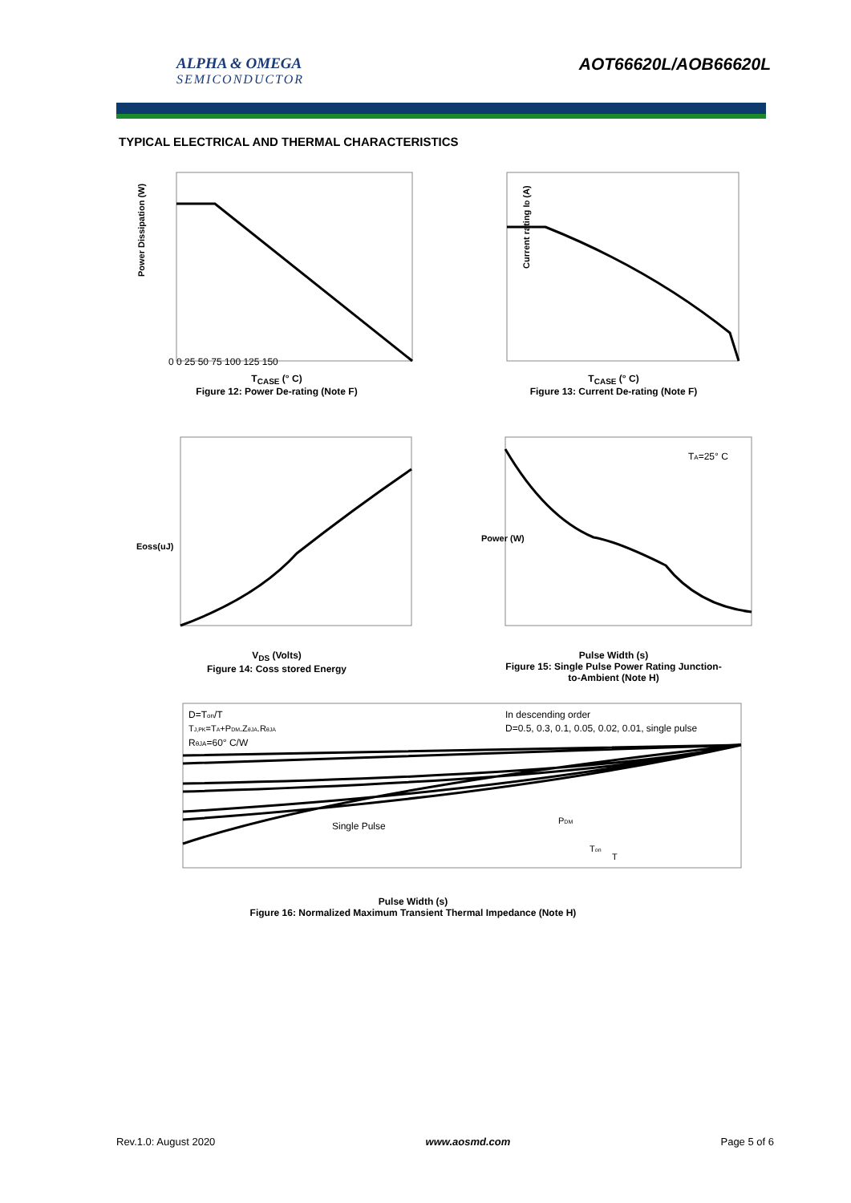ALPHA & OMEGA
SEMICONDUCTOR
AOT66620L/AOB66620L
TYPICAL ELECTRICAL AND THERMAL CHARACTERISTICS
Power Dissipation (W)
0 0 25 50 75 100 125 150
T<sub>CASE</sub> (° C)
Figure 12: Power De-rating (Note F)
Current rating ID (A)
T<sub>CASE</sub> (° C)
Figure 13: Current De-rating (Note F)
Eoss(uJ)
V<sub>DS</sub> (Volts)
Figure 14: Coss stored Energy
TA=25° C
Power (W)
Pulse Width (s)
Figure 15: Single Pulse Power Rating Junction-
to-Ambient (Note H)
D=Ton/T
TJ,PK=TA+PDM.ZθJA.RθJA
RθJA=60° C/W
In descending order
D=0.5, 0.3, 0.1, 0.05, 0.02, 0.01, single pulse
Single Pulse
PDM
Ton
T
Pulse Width (s)
Figure 16: Normalized Maximum Transient Thermal Impedance (Note H)
Rev.1.0: August 2020 www.aosmd.com Page 5 of 6